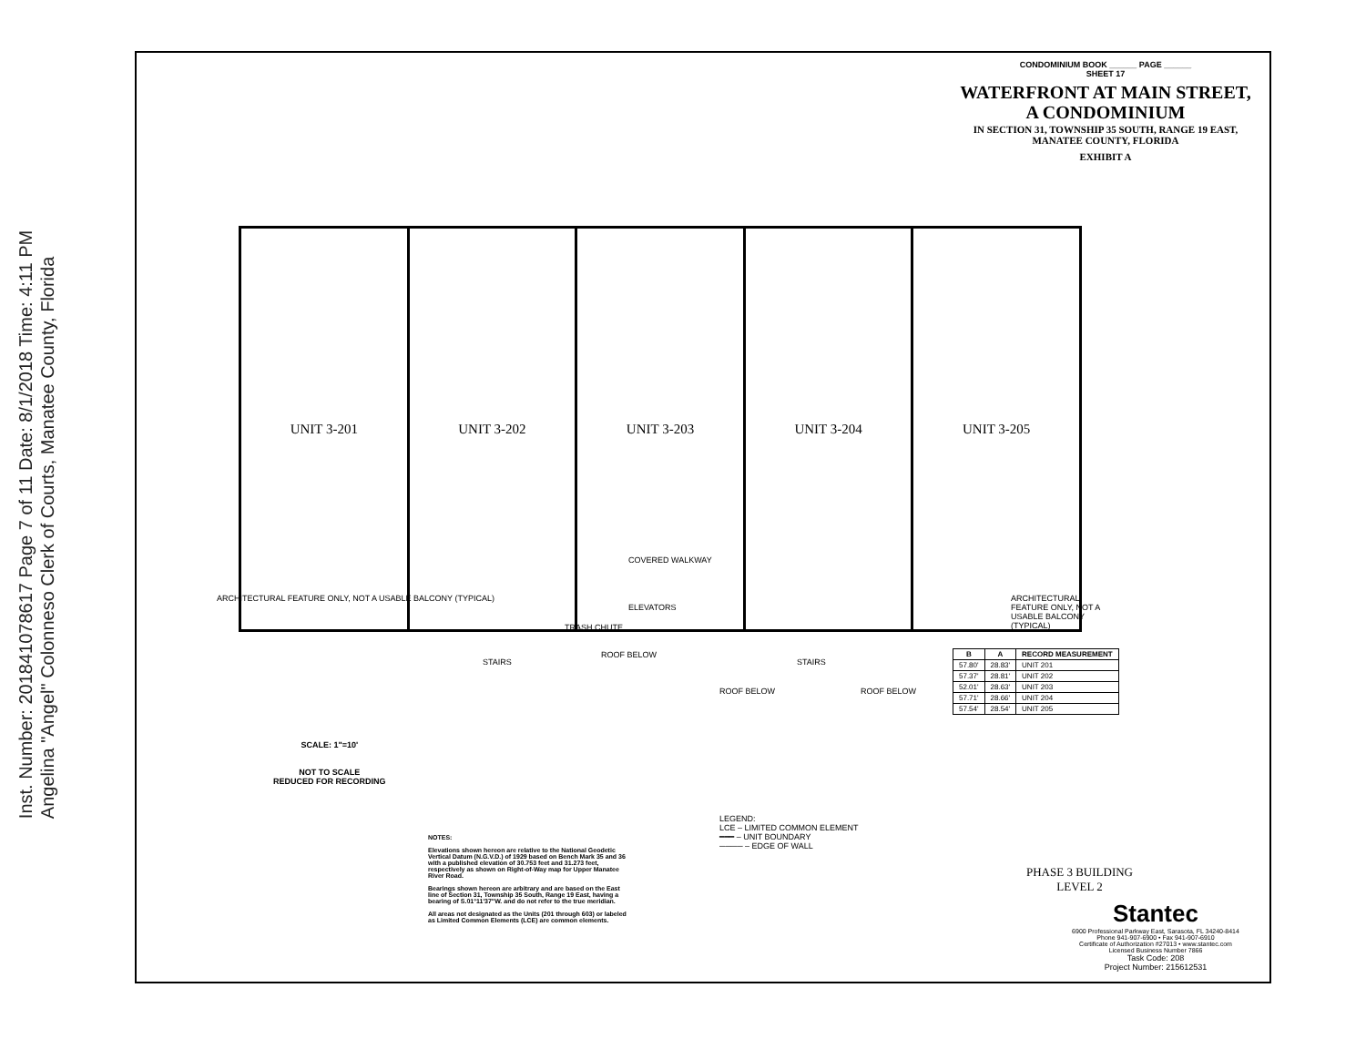Inst. Number: 201841078617 Page 7 of 11 Date: 8/1/2018 Time: 4:11 PM
Angelina "Angel" Colonneso Clerk of Courts, Manatee County, Florida
CONDOMINIUM BOOK ______ PAGE ______
SHEET 17
WATERFRONT AT MAIN STREET, A CONDOMINIUM
IN SECTION 31, TOWNSHIP 35 SOUTH, RANGE 19 EAST, MANATEE COUNTY, FLORIDA
EXHIBIT A
UNIT 3-201 UNIT 3-202 UNIT 3-203 UNIT 3-204 UNIT 3-205
COVERED WALKWAY
TRASH CHUTE
ELEVATORS
ROOF BELOW
ROOF BELOW ROOF BELOW
STAIRS STAIRS
ARCHITECTURAL FEATURE ONLY, NOT A USABLE BALCONY (TYPICAL)
ARCHITECTURAL FEATURE ONLY, NOT A USABLE BALCONY (TYPICAL)
SCALE: 1"=10'
NOT TO SCALE
REDUCED FOR RECORDING
| B | A | RECORD MEASUREMENT |
| --- | --- | --- |
| 57.80' | 28.83' | UNIT 201 |
| 57.37' | 28.81' | UNIT 202 |
| 52.01' | 28.63' | UNIT 203 |
| 57.71' | 28.66' | UNIT 204 |
| 57.54' | 28.54' | UNIT 205 |
NOTES:
Elevations shown hereon are relative to the National Geodetic Vertical Datum (N.G.V.D.) of 1929 based on Bench Mark 35 and 36 with a published elevation of 30.753 feet and 31.273 feet, respectively as shown on Right-of-Way map for Upper Manatee River Road.
Bearings shown hereon are arbitrary and are based on the East line of Section 31, Township 35 South, Range 19 East, having a bearing of S.01°11'37"W. and do not refer to the true meridian.
All areas not designated as the Units (201 through 603) or labeled as Limited Common Elements (LCE) are common elements.
LEGEND:
LCE – LIMITED COMMON ELEMENT
━━━ – UNIT BOUNDARY
──── – EDGE OF WALL
PHASE 3 BUILDING
LEVEL 2
Stantec
6900 Professional Parkway East, Sarasota, FL 34240-8414
Phone 941-907-6900 • Fax 941-907-6910
Certificate of Authorization #27013 • www.stantec.com
Licensed Business Number 7866
Task Code: 208
Project Number: 215612531